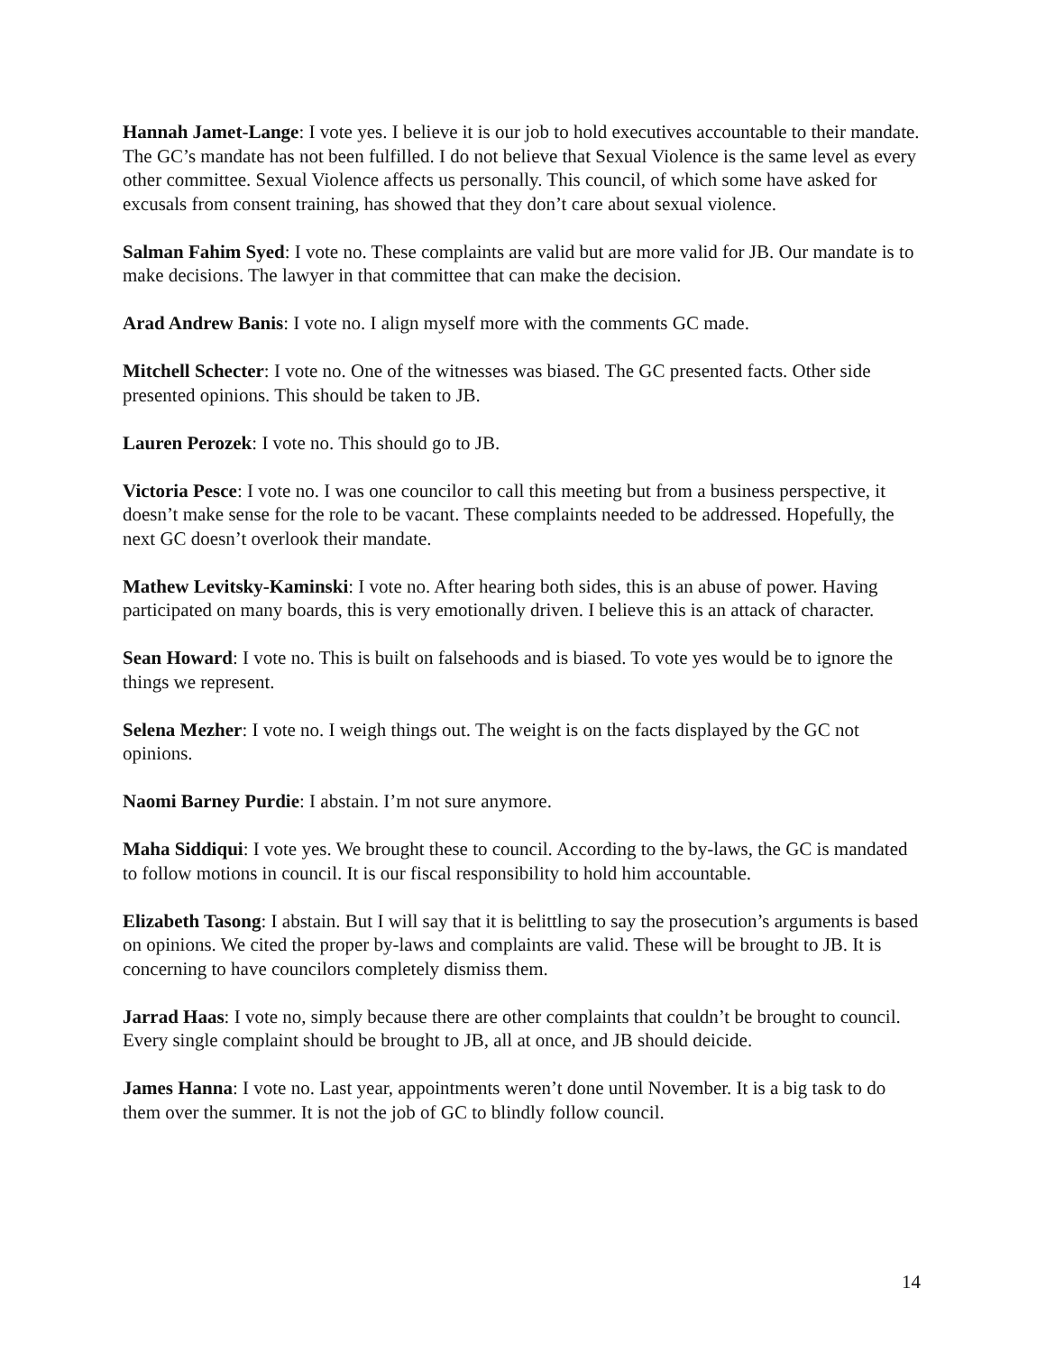Hannah Jamet-Lange: I vote yes. I believe it is our job to hold executives accountable to their mandate. The GC’s mandate has not been fulfilled. I do not believe that Sexual Violence is the same level as every other committee. Sexual Violence affects us personally. This council, of which some have asked for excusals from consent training, has showed that they don’t care about sexual violence.
Salman Fahim Syed: I vote no. These complaints are valid but are more valid for JB. Our mandate is to make decisions. The lawyer in that committee that can make the decision.
Arad Andrew Banis: I vote no. I align myself more with the comments GC made.
Mitchell Schecter: I vote no. One of the witnesses was biased. The GC presented facts. Other side presented opinions. This should be taken to JB.
Lauren Perozek: I vote no. This should go to JB.
Victoria Pesce: I vote no. I was one councilor to call this meeting but from a business perspective, it doesn’t make sense for the role to be vacant. These complaints needed to be addressed. Hopefully, the next GC doesn’t overlook their mandate.
Mathew Levitsky-Kaminski: I vote no. After hearing both sides, this is an abuse of power. Having participated on many boards, this is very emotionally driven. I believe this is an attack of character.
Sean Howard: I vote no. This is built on falsehoods and is biased. To vote yes would be to ignore the things we represent.
Selena Mezher: I vote no. I weigh things out. The weight is on the facts displayed by the GC not opinions.
Naomi Barney Purdie: I abstain. I’m not sure anymore.
Maha Siddiqui: I vote yes. We brought these to council. According to the by-laws, the GC is mandated to follow motions in council. It is our fiscal responsibility to hold him accountable.
Elizabeth Tasong: I abstain. But I will say that it is belittling to say the prosecution’s arguments is based on opinions. We cited the proper by-laws and complaints are valid. These will be brought to JB. It is concerning to have councilors completely dismiss them.
Jarrad Haas: I vote no, simply because there are other complaints that couldn’t be brought to council. Every single complaint should be brought to JB, all at once, and JB should deicide.
James Hanna: I vote no. Last year, appointments weren’t done until November. It is a big task to do them over the summer. It is not the job of GC to blindly follow council.
14